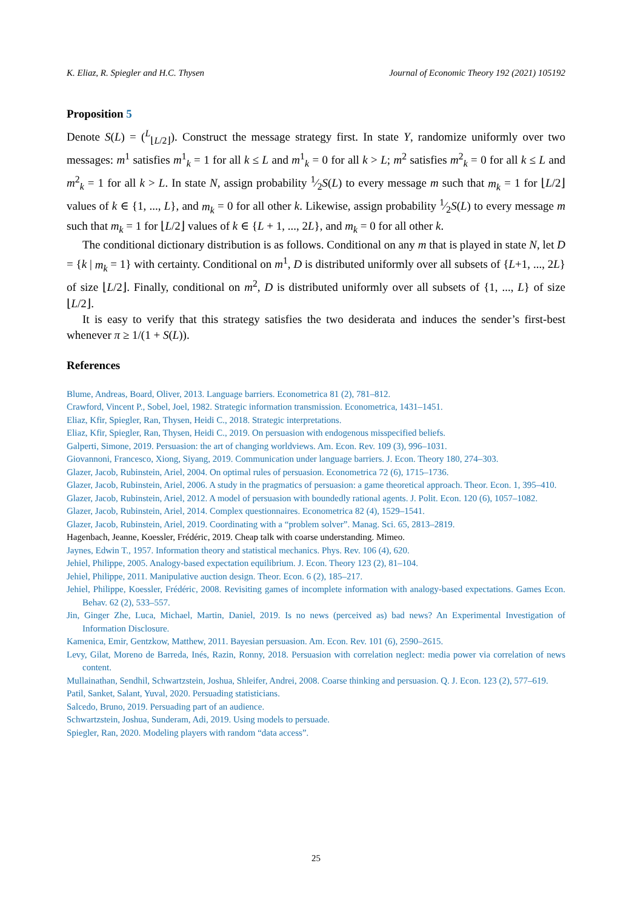K. Eliaz, R. Spiegler and H.C. Thysen Journal of Economic Theory 192 (2021) 105192
Proposition 5
Denote S(L) = (<sup>L</sup><sub>⌊L/2⌋</sub>). Construct the message strategy first. In state Y, randomize uniformly over two messages: m<sup>1</sup> satisfies m<sup>1</sup><sub>k</sub> = 1 for all k ≤ L and m<sup>1</sup><sub>k</sub> = 0 for all k > L; m<sup>2</sup> satisfies m<sup>2</sup><sub>k</sub> = 0 for all k ≤ L and m<sup>2</sup><sub>k</sub> = 1 for all k > L. In state N, assign probability 1⁄2S(L) to every message m such that m<sub>k</sub> = 1 for ⌊L/2⌋ values of k ∈ {1, ..., L}, and m<sub>k</sub> = 0 for all other k. Likewise, assign probability 1⁄2S(L) to every message m such that m<sub>k</sub> = 1 for ⌊L/2⌋ values of k ∈ {L + 1, ..., 2L}, and m<sub>k</sub> = 0 for all other k.
The conditional dictionary distribution is as follows. Conditional on any m that is played in state N, let D = {k | m<sub>k</sub> = 1} with certainty. Conditional on m<sup>1</sup>, D is distributed uniformly over all subsets of {L+1, ..., 2L} of size ⌊L/2⌋. Finally, conditional on m<sup>2</sup>, D is distributed uniformly over all subsets of {1, ..., L} of size ⌊L/2⌋.
It is easy to verify that this strategy satisfies the two desiderata and induces the sender’s first-best whenever π ≥ 1/(1 + S(L)).
References
Blume, Andreas, Board, Oliver, 2013. Language barriers. Econometrica 81 (2), 781–812.
Crawford, Vincent P., Sobel, Joel, 1982. Strategic information transmission. Econometrica, 1431–1451.
Eliaz, Kfir, Spiegler, Ran, Thysen, Heidi C., 2018. Strategic interpretations.
Eliaz, Kfir, Spiegler, Ran, Thysen, Heidi C., 2019. On persuasion with endogenous misspecified beliefs.
Galperti, Simone, 2019. Persuasion: the art of changing worldviews. Am. Econ. Rev. 109 (3), 996–1031.
Giovannoni, Francesco, Xiong, Siyang, 2019. Communication under language barriers. J. Econ. Theory 180, 274–303.
Glazer, Jacob, Rubinstein, Ariel, 2004. On optimal rules of persuasion. Econometrica 72 (6), 1715–1736.
Glazer, Jacob, Rubinstein, Ariel, 2006. A study in the pragmatics of persuasion: a game theoretical approach. Theor. Econ. 1, 395–410.
Glazer, Jacob, Rubinstein, Ariel, 2012. A model of persuasion with boundedly rational agents. J. Polit. Econ. 120 (6), 1057–1082.
Glazer, Jacob, Rubinstein, Ariel, 2014. Complex questionnaires. Econometrica 82 (4), 1529–1541.
Glazer, Jacob, Rubinstein, Ariel, 2019. Coordinating with a “problem solver”. Manag. Sci. 65, 2813–2819.
Hagenbach, Jeanne, Koessler, Frédéric, 2019. Cheap talk with coarse understanding. Mimeo.
Jaynes, Edwin T., 1957. Information theory and statistical mechanics. Phys. Rev. 106 (4), 620.
Jehiel, Philippe, 2005. Analogy-based expectation equilibrium. J. Econ. Theory 123 (2), 81–104.
Jehiel, Philippe, 2011. Manipulative auction design. Theor. Econ. 6 (2), 185–217.
Jehiel, Philippe, Koessler, Frédéric, 2008. Revisiting games of incomplete information with analogy-based expectations. Games Econ. Behav. 62 (2), 533–557.
Jin, Ginger Zhe, Luca, Michael, Martin, Daniel, 2019. Is no news (perceived as) bad news? An Experimental Investigation of Information Disclosure.
Kamenica, Emir, Gentzkow, Matthew, 2011. Bayesian persuasion. Am. Econ. Rev. 101 (6), 2590–2615.
Levy, Gilat, Moreno de Barreda, Inés, Razin, Ronny, 2018. Persuasion with correlation neglect: media power via correlation of news content.
Mullainathan, Sendhil, Schwartzstein, Joshua, Shleifer, Andrei, 2008. Coarse thinking and persuasion. Q. J. Econ. 123 (2), 577–619.
Patil, Sanket, Salant, Yuval, 2020. Persuading statisticians.
Salcedo, Bruno, 2019. Persuading part of an audience.
Schwartzstein, Joshua, Sunderam, Adi, 2019. Using models to persuade.
Spiegler, Ran, 2020. Modeling players with random “data access”.
25